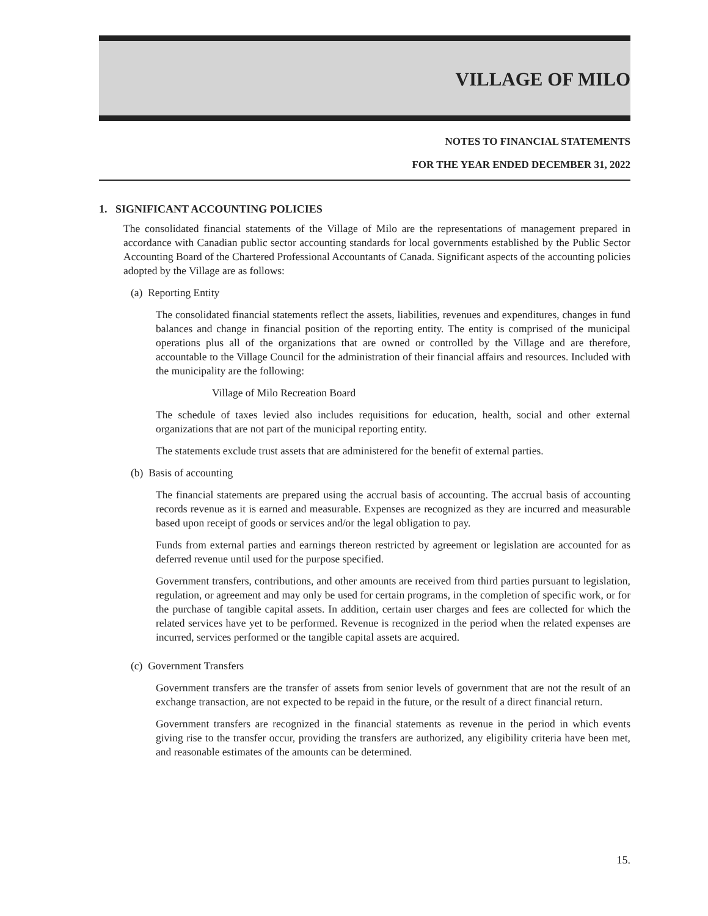VILLAGE OF MILO
NOTES TO FINANCIAL STATEMENTS
FOR THE YEAR ENDED DECEMBER 31, 2022
1. SIGNIFICANT ACCOUNTING POLICIES
The consolidated financial statements of the Village of Milo are the representations of management prepared in accordance with Canadian public sector accounting standards for local governments established by the Public Sector Accounting Board of the Chartered Professional Accountants of Canada. Significant aspects of the accounting policies adopted by the Village are as follows:
(a) Reporting Entity
The consolidated financial statements reflect the assets, liabilities, revenues and expenditures, changes in fund balances and change in financial position of the reporting entity. The entity is comprised of the municipal operations plus all of the organizations that are owned or controlled by the Village and are therefore, accountable to the Village Council for the administration of their financial affairs and resources. Included with the municipality are the following:
Village of Milo Recreation Board
The schedule of taxes levied also includes requisitions for education, health, social and other external organizations that are not part of the municipal reporting entity.
The statements exclude trust assets that are administered for the benefit of external parties.
(b) Basis of accounting
The financial statements are prepared using the accrual basis of accounting. The accrual basis of accounting records revenue as it is earned and measurable. Expenses are recognized as they are incurred and measurable based upon receipt of goods or services and/or the legal obligation to pay.
Funds from external parties and earnings thereon restricted by agreement or legislation are accounted for as deferred revenue until used for the purpose specified.
Government transfers, contributions, and other amounts are received from third parties pursuant to legislation, regulation, or agreement and may only be used for certain programs, in the completion of specific work, or for the purchase of tangible capital assets. In addition, certain user charges and fees are collected for which the related services have yet to be performed. Revenue is recognized in the period when the related expenses are incurred, services performed or the tangible capital assets are acquired.
(c) Government Transfers
Government transfers are the transfer of assets from senior levels of government that are not the result of an exchange transaction, are not expected to be repaid in the future, or the result of a direct financial return.
Government transfers are recognized in the financial statements as revenue in the period in which events giving rise to the transfer occur, providing the transfers are authorized, any eligibility criteria have been met, and reasonable estimates of the amounts can be determined.
15.